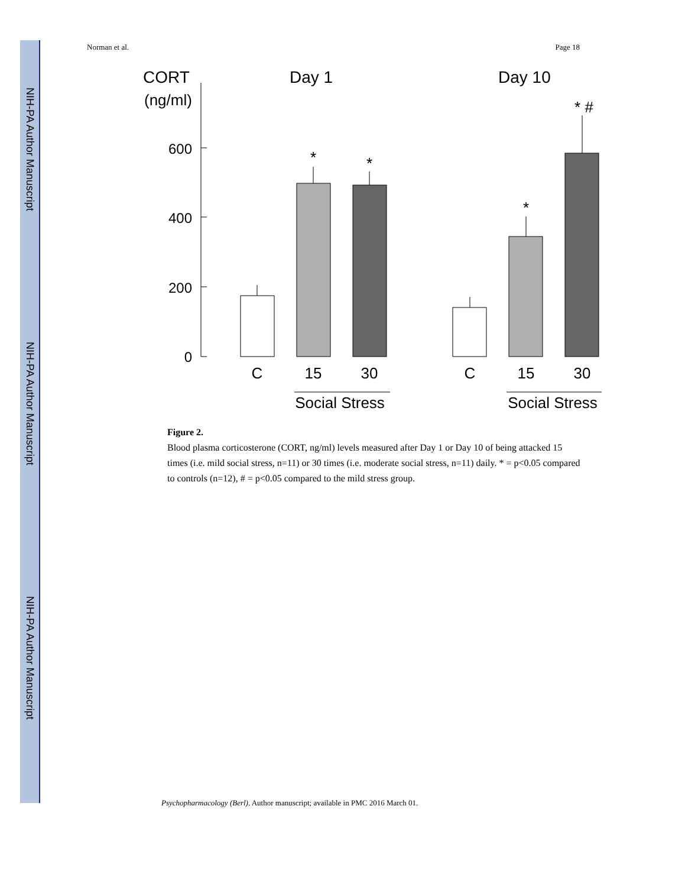NIH-PA Author Manuscript
NIH-PA Author Manuscript
NIH-PA Author Manuscript
Norman et al. Page 18
CORT
(ng/ml)
Day 1
Day 10
600
400
200
0
*
*
*
* #
C
15
30
C
15
30
Social Stress
Social Stress
Figure 2.
Blood plasma corticosterone (CORT, ng/ml) levels measured after Day 1 or Day 10 of being attacked 15 times (i.e. mild social stress, n=11) or 30 times (i.e. moderate social stress, n=11) daily. * = p<0.05 compared to controls (n=12), # = p<0.05 compared to the mild stress group.
Psychopharmacology (Berl). Author manuscript; available in PMC 2016 March 01.